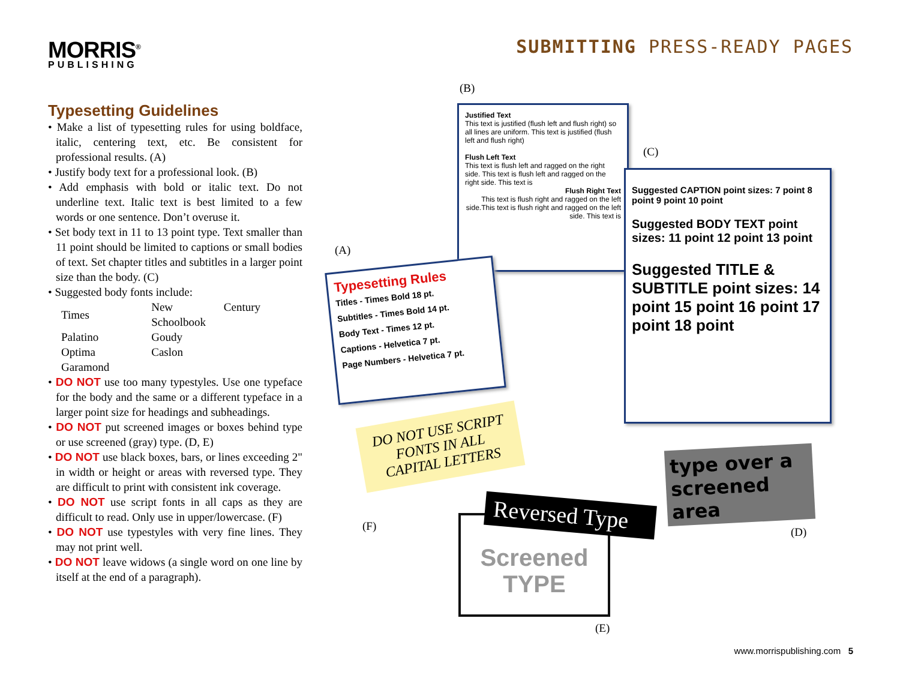MORRIS<sup>®</sup>
PUBLISHING
SUBMITTING PRESS-READY PAGES
Typesetting Guidelines
• Make a list of typesetting rules for using boldface, italic, centering text, etc. Be consistent for professional results. (A)
• Justify body text for a professional look. (B)
• Add emphasis with bold or italic text. Do not underline text. Italic text is best limited to a few words or one sentence. Don’t overuse it.
• Set body text in 11 to 13 point type. Text smaller than 11 point should be limited to captions or small bodies of text. Set chapter titles and subtitles in a larger point size than the body. (C)
• Suggested body fonts include:
| Times | New Century Schoolbook |
| Palatino | Goudy |
| Optima | Caslon |
| Garamond | |
• DO NOT use too many typestyles. Use one typeface for the body and the same or a different typeface in a larger point size for headings and subheadings.
• DO NOT put screened images or boxes behind type or use screened (gray) type. (D, E)
• DO NOT use black boxes, bars, or lines exceeding 2" in width or height or areas with reversed type. They are difficult to print with consistent ink coverage.
• DO NOT use script fonts in all caps as they are difficult to read. Only use in upper/lowercase. (F)
• DO NOT use typestyles with very fine lines. They may not print well.
• DO NOT leave widows (a single word on one line by itself at the end of a paragraph).
(B)
Justified Text
This text is justified (flush left and flush right) so all lines are uniform. This text is justified (flush left and flush right)
Flush Left Text
This text is flush left and ragged on the right side. This text is flush left and ragged on the right side. This text is
Flush Right Text
This text is flush right and ragged on the left side.This text is flush right and ragged on the left side. This text is
(C)
Suggested CAPTION point sizes: 7 point 8 point 9 point 10 point
Suggested BODY TEXT point sizes: 11 point 12 point 13 point
Suggested TITLE & SUBTITLE point sizes: 14 point 15 point 16 point 17 point 18 point
(A)
Typesetting Rules
Titles - Times Bold 18 pt.
Subtitles - Times Bold 14 pt.
Body Text - Times 12 pt.
Captions - Helvetica 7 pt.
Page Numbers - Helvetica 7 pt.
DO NOT USE SCRIPT FONTS IN ALL CAPITAL LETTERS
(F)
type over a screened area
(D)
Reversed Type
Screened
TYPE
(E)
www.morrispublishing.com 5